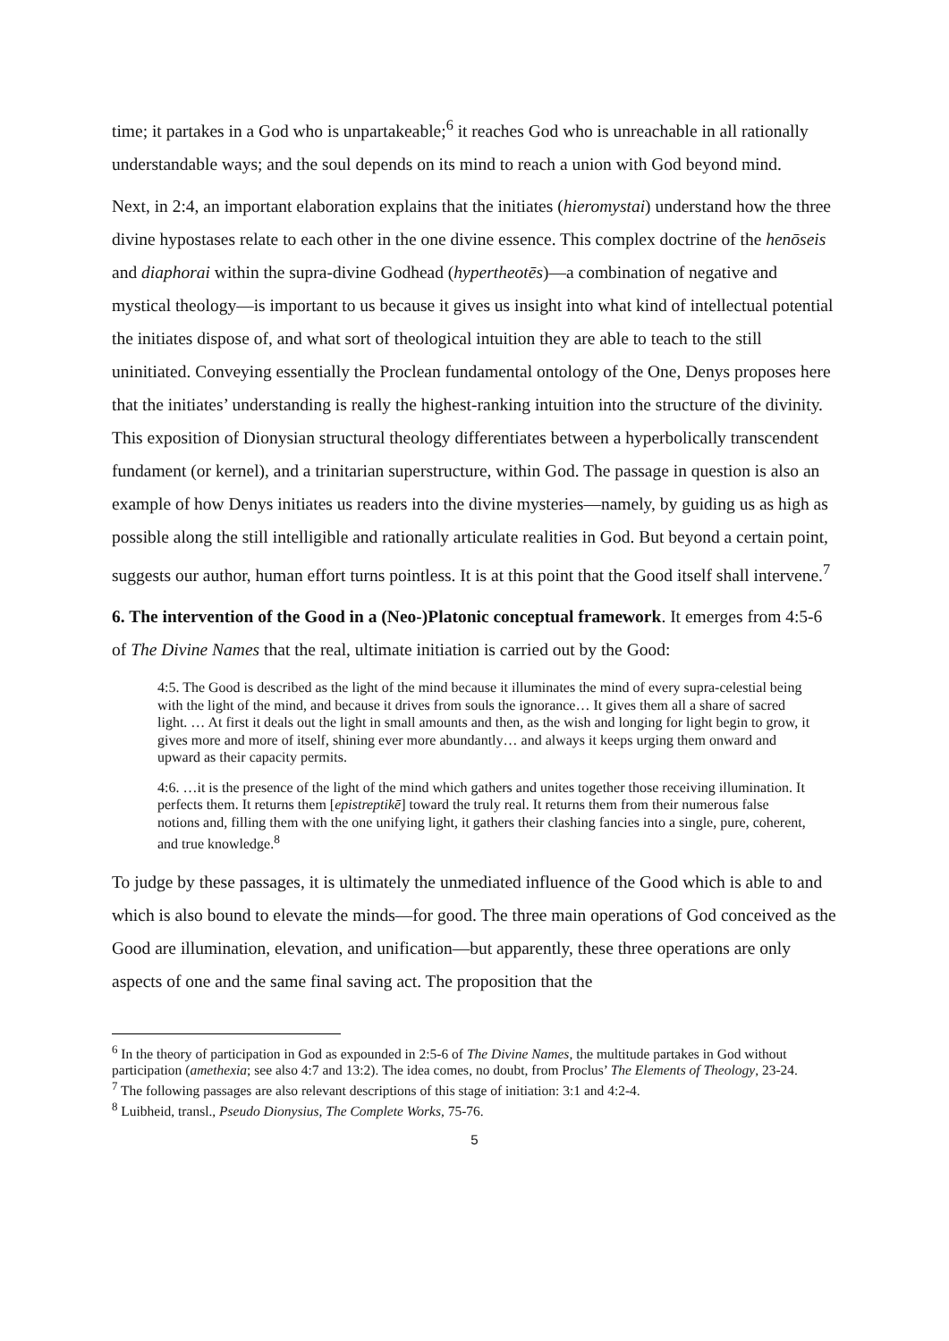time; it partakes in a God who is unpartakeable;<sup>6</sup> it reaches God who is unreachable in all rationally understandable ways; and the soul depends on its mind to reach a union with God beyond mind.
Next, in 2:4, an important elaboration explains that the initiates (hieromystai) understand how the three divine hypostases relate to each other in the one divine essence. This complex doctrine of the henōseis and diaphorai within the supra-divine Godhead (hypertheotēs)—a combination of negative and mystical theology—is important to us because it gives us insight into what kind of intellectual potential the initiates dispose of, and what sort of theological intuition they are able to teach to the still uninitiated. Conveying essentially the Proclean fundamental ontology of the One, Denys proposes here that the initiates’ understanding is really the highest-ranking intuition into the structure of the divinity. This exposition of Dionysian structural theology differentiates between a hyperbolically transcendent fundament (or kernel), and a trinitarian superstructure, within God. The passage in question is also an example of how Denys initiates us readers into the divine mysteries—namely, by guiding us as high as possible along the still intelligible and rationally articulate realities in God. But beyond a certain point, suggests our author, human effort turns pointless. It is at this point that the Good itself shall intervene.<sup>7</sup>
6. The intervention of the Good in a (Neo-)Platonic conceptual framework. It emerges from 4:5-6 of The Divine Names that the real, ultimate initiation is carried out by the Good:
4:5. The Good is described as the light of the mind because it illuminates the mind of every supra-celestial being with the light of the mind, and because it drives from souls the ignorance… It gives them all a share of sacred light. … At first it deals out the light in small amounts and then, as the wish and longing for light begin to grow, it gives more and more of itself, shining ever more abundantly… and always it keeps urging them onward and upward as their capacity permits.
4:6. …it is the presence of the light of the mind which gathers and unites together those receiving illumination. It perfects them. It returns them [epistreptikē] toward the truly real. It returns them from their numerous false notions and, filling them with the one unifying light, it gathers their clashing fancies into a single, pure, coherent, and true knowledge.<sup>8</sup>
To judge by these passages, it is ultimately the unmediated influence of the Good which is able to and which is also bound to elevate the minds—for good. The three main operations of God conceived as the Good are illumination, elevation, and unification—but apparently, these three operations are only aspects of one and the same final saving act. The proposition that the
<sup>6</sup> In the theory of participation in God as expounded in 2:5-6 of The Divine Names, the multitude partakes in God without participation (amethexia; see also 4:7 and 13:2). The idea comes, no doubt, from Proclus’ The Elements of Theology, 23-24.
<sup>7</sup> The following passages are also relevant descriptions of this stage of initiation: 3:1 and 4:2-4.
<sup>8</sup> Luibheid, transl., Pseudo Dionysius, The Complete Works, 75-76.
5